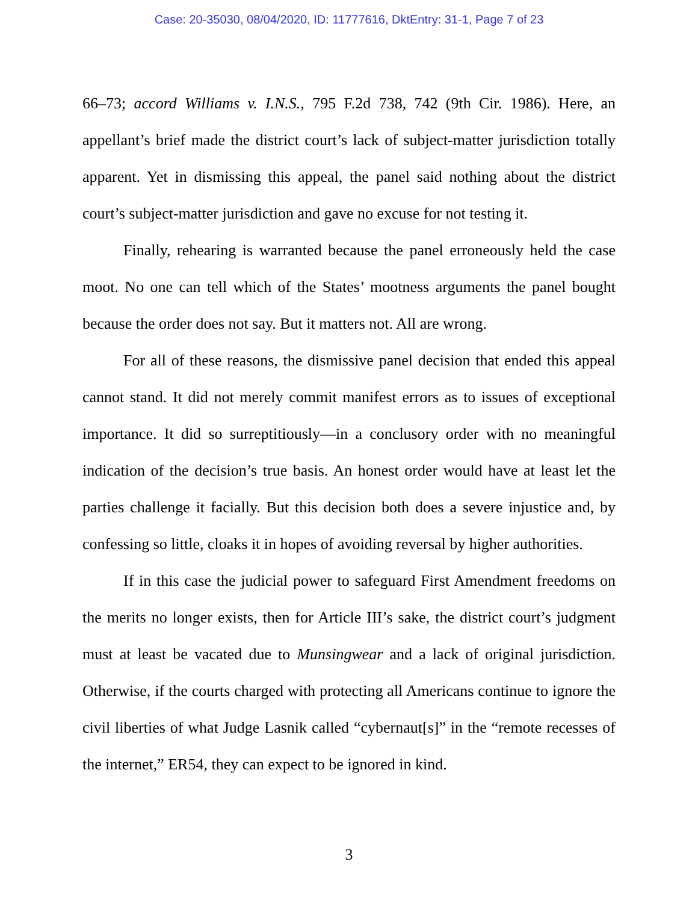Case: 20-35030, 08/04/2020, ID: 11777616, DktEntry: 31-1, Page 7 of 23
66–73; accord Williams v. I.N.S., 795 F.2d 738, 742 (9th Cir. 1986). Here, an appellant’s brief made the district court’s lack of subject-matter jurisdiction totally apparent. Yet in dismissing this appeal, the panel said nothing about the district court’s subject-matter jurisdiction and gave no excuse for not testing it.
Finally, rehearing is warranted because the panel erroneously held the case moot. No one can tell which of the States’ mootness arguments the panel bought because the order does not say. But it matters not. All are wrong.
For all of these reasons, the dismissive panel decision that ended this appeal cannot stand. It did not merely commit manifest errors as to issues of exceptional importance. It did so surreptitiously—in a conclusory order with no meaningful indication of the decision’s true basis. An honest order would have at least let the parties challenge it facially. But this decision both does a severe injustice and, by confessing so little, cloaks it in hopes of avoiding reversal by higher authorities.
If in this case the judicial power to safeguard First Amendment freedoms on the merits no longer exists, then for Article III’s sake, the district court’s judgment must at least be vacated due to Munsingwear and a lack of original jurisdiction. Otherwise, if the courts charged with protecting all Americans continue to ignore the civil liberties of what Judge Lasnik called “cybernaut[s]” in the “remote recesses of the internet,” ER54, they can expect to be ignored in kind.
3